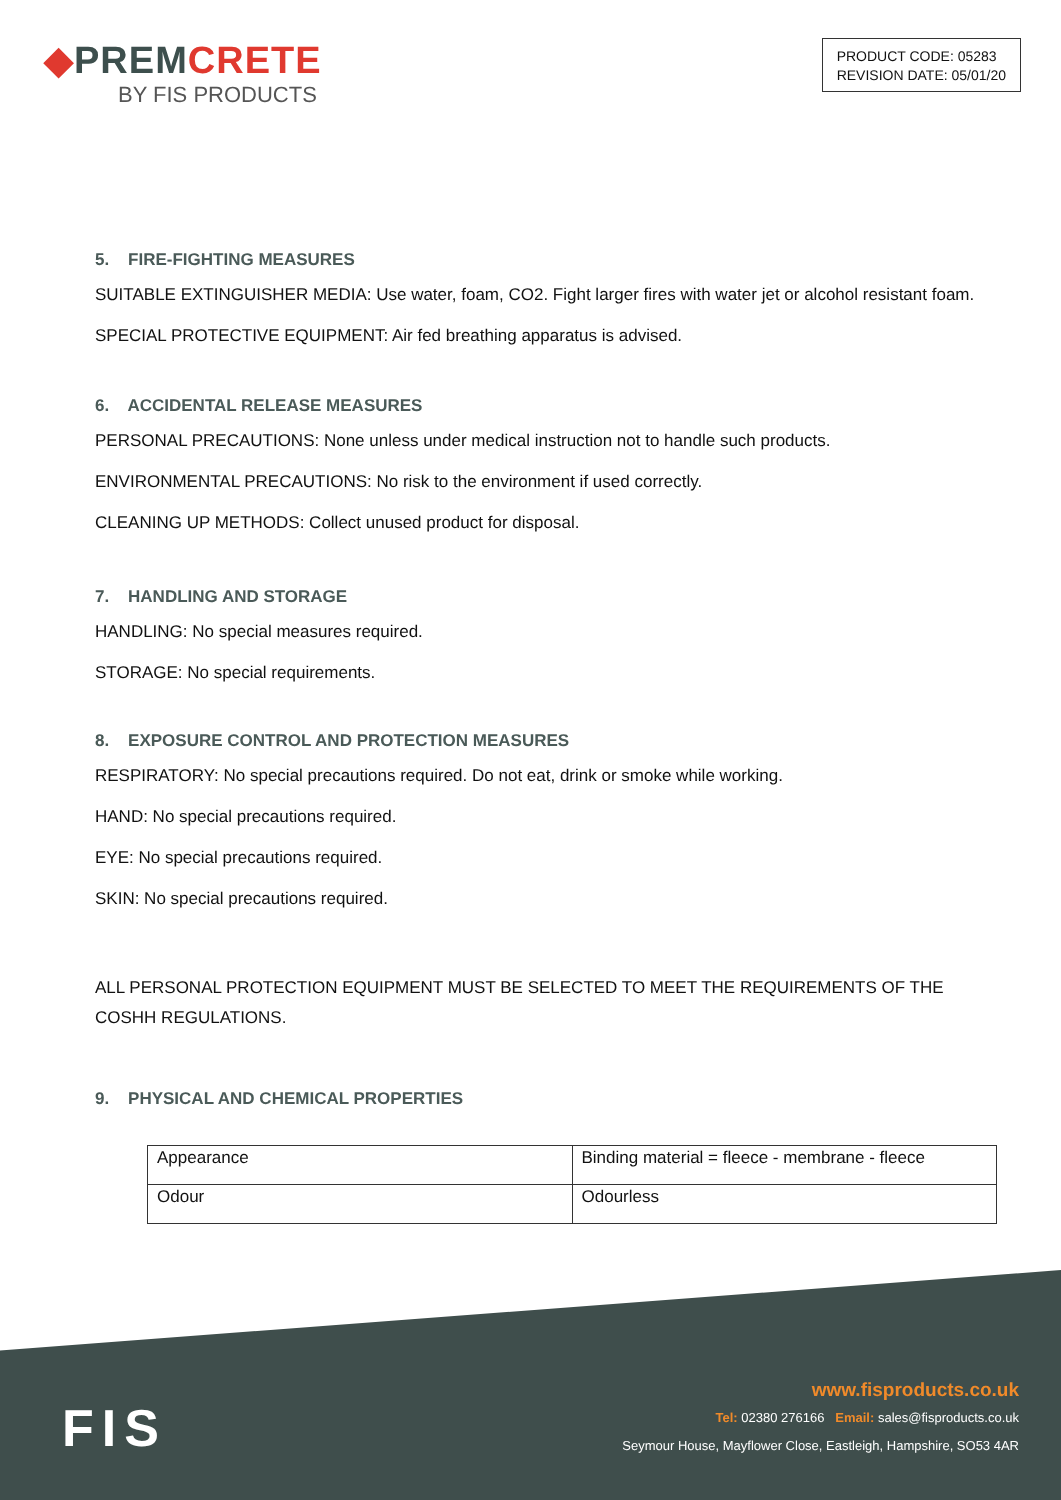◆PREMCRETE
BY FIS PRODUCTS
PRODUCT CODE: 05283
REVISION DATE: 05/01/20
5. FIRE-FIGHTING MEASURES
SUITABLE EXTINGUISHER MEDIA: Use water, foam, CO2. Fight larger fires with water jet or alcohol resistant foam.
SPECIAL PROTECTIVE EQUIPMENT: Air fed breathing apparatus is advised.
6. ACCIDENTAL RELEASE MEASURES
PERSONAL PRECAUTIONS: None unless under medical instruction not to handle such products.
ENVIRONMENTAL PRECAUTIONS: No risk to the environment if used correctly.
CLEANING UP METHODS: Collect unused product for disposal.
7. HANDLING AND STORAGE
HANDLING: No special measures required.
STORAGE: No special requirements.
8. EXPOSURE CONTROL AND PROTECTION MEASURES
RESPIRATORY: No special precautions required. Do not eat, drink or smoke while working.
HAND: No special precautions required.
EYE: No special precautions required.
SKIN: No special precautions required.
ALL PERSONAL PROTECTION EQUIPMENT MUST BE SELECTED TO MEET THE REQUIREMENTS OF THE COSHH REGULATIONS.
9. PHYSICAL AND CHEMICAL PROPERTIES
| Appearance | Binding material = fleece - membrane - fleece |
| Odour | Odourless |
FIS
www.fisproducts.co.uk
Tel: 02380 276166 Email: sales@fisproducts.co.uk
Seymour House, Mayflower Close, Eastleigh, Hampshire, SO53 4AR